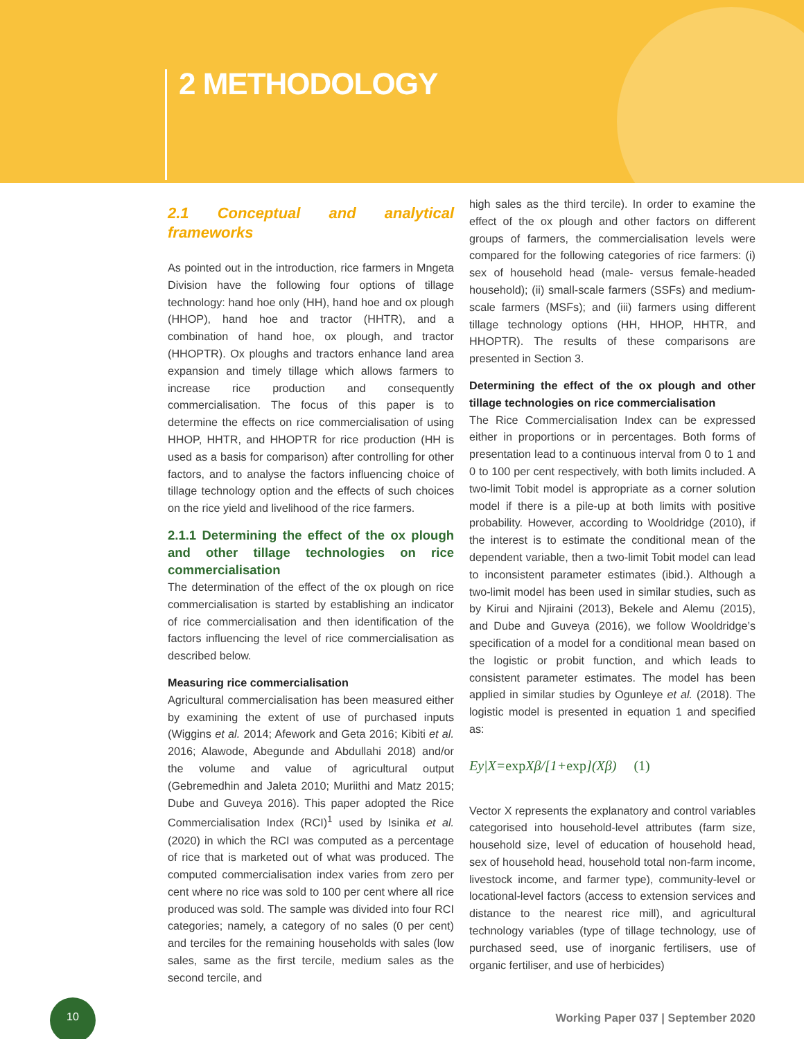2 METHODOLOGY
2.1 Conceptual and analytical frameworks
As pointed out in the introduction, rice farmers in Mngeta Division have the following four options of tillage technology: hand hoe only (HH), hand hoe and ox plough (HHOP), hand hoe and tractor (HHTR), and a combination of hand hoe, ox plough, and tractor (HHOPTR). Ox ploughs and tractors enhance land area expansion and timely tillage which allows farmers to increase rice production and consequently commercialisation. The focus of this paper is to determine the effects on rice commercialisation of using HHOP, HHTR, and HHOPTR for rice production (HH is used as a basis for comparison) after controlling for other factors, and to analyse the factors influencing choice of tillage technology option and the effects of such choices on the rice yield and livelihood of the rice farmers.
2.1.1 Determining the effect of the ox plough and other tillage technologies on rice commercialisation
The determination of the effect of the ox plough on rice commercialisation is started by establishing an indicator of rice commercialisation and then identification of the factors influencing the level of rice commercialisation as described below.
Measuring rice commercialisation
Agricultural commercialisation has been measured either by examining the extent of use of purchased inputs (Wiggins et al. 2014; Afework and Geta 2016; Kibiti et al. 2016; Alawode, Abegunde and Abdullahi 2018) and/or the volume and value of agricultural output (Gebremedhin and Jaleta 2010; Muriithi and Matz 2015; Dube and Guveya 2016). This paper adopted the Rice Commercialisation Index (RCI)<sup>1</sup> used by Isinika et al. (2020) in which the RCI was computed as a percentage of rice that is marketed out of what was produced. The computed commercialisation index varies from zero per cent where no rice was sold to 100 per cent where all rice produced was sold. The sample was divided into four RCI categories; namely, a category of no sales (0 per cent) and terciles for the remaining households with sales (low sales, same as the first tercile, medium sales as the second tercile, and
high sales as the third tercile). In order to examine the effect of the ox plough and other factors on different groups of farmers, the commercialisation levels were compared for the following categories of rice farmers: (i) sex of household head (male- versus female-headed household); (ii) small-scale farmers (SSFs) and medium-scale farmers (MSFs); and (iii) farmers using different tillage technology options (HH, HHOP, HHTR, and HHOPTR). The results of these comparisons are presented in Section 3.
Determining the effect of the ox plough and other tillage technologies on rice commercialisation
The Rice Commercialisation Index can be expressed either in proportions or in percentages. Both forms of presentation lead to a continuous interval from 0 to 1 and 0 to 100 per cent respectively, with both limits included. A two-limit Tobit model is appropriate as a corner solution model if there is a pile-up at both limits with positive probability. However, according to Wooldridge (2010), if the interest is to estimate the conditional mean of the dependent variable, then a two-limit Tobit model can lead to inconsistent parameter estimates (ibid.). Although a two-limit model has been used in similar studies, such as by Kirui and Njiraini (2013), Bekele and Alemu (2015), and Dube and Guveya (2016), we follow Wooldridge’s specification of a model for a conditional mean based on the logistic or probit function, and which leads to consistent parameter estimates. The model has been applied in similar studies by Ogunleye et al. (2018). The logistic model is presented in equation 1 and specified as:
Ey|X=exp Xβ/[1+exp](Xβ) (1)
Vector X represents the explanatory and control variables categorised into household-level attributes (farm size, household size, level of education of household head, sex of household head, household total non-farm income, livestock income, and farmer type), community-level or locational-level factors (access to extension services and distance to the nearest rice mill), and agricultural technology variables (type of tillage technology, use of purchased seed, use of inorganic fertilisers, use of organic fertiliser, and use of herbicides)
10
Working Paper 037 | September 2020